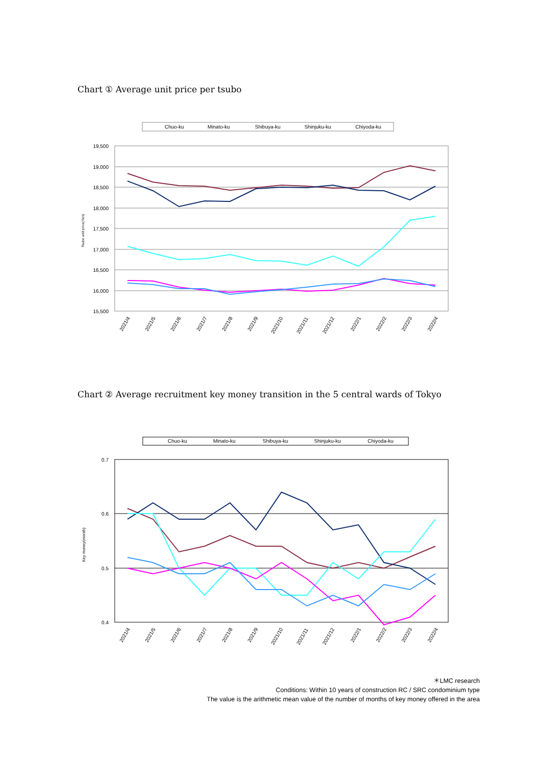Chart ① Average unit price per tsubo
Chuo-ku
Minato-ku
Shibuya-ku
Shinjuku-ku
Chiyoda-ku
19,500
19,000
18,500
18,000
17,500
17,000
16,500
16,000
15,500
Tsubo unit price(Yen)
2021/4
2021/5
2021/6
2021/7
2021/8
2021/9
2021/10
2021/11
2021/12
2022/1
2022/2
2022/3
2022/4
Chart ② Average recruitment key money transition in the 5 central wards of Tokyo
Chuo-ku
Minato-ku
Shibuya-ku
Shinjuku-ku
Chiyoda-ku
0.7
0.6
0.5
0.4
Key money(month)
2021/4
2021/5
2021/6
2021/7
2021/8
2021/9
2021/10
2021/11
2021/12
2022/1
2022/2
2022/3
2022/4
＊LMC research
Conditions: Within 10 years of construction RC / SRC condominium type
The value is the arithmetic mean value of the number of months of key money offered in the area